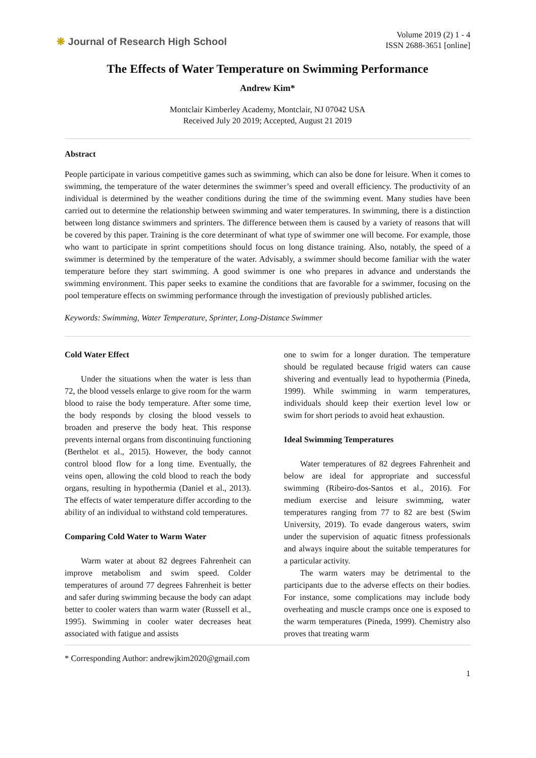❋ Journal of Research High School
Volume 2019 (2) 1 - 4
ISSN 2688-3651 [online]
The Effects of Water Temperature on Swimming Performance
Andrew Kim*
Montclair Kimberley Academy, Montclair, NJ 07042 USA
Received July 20 2019; Accepted, August 21 2019
Abstract
People participate in various competitive games such as swimming, which can also be done for leisure. When it comes to swimming, the temperature of the water determines the swimmer’s speed and overall efficiency. The productivity of an individual is determined by the weather conditions during the time of the swimming event. Many studies have been carried out to determine the relationship between swimming and water temperatures. In swimming, there is a distinction between long distance swimmers and sprinters. The difference between them is caused by a variety of reasons that will be covered by this paper. Training is the core determinant of what type of swimmer one will become. For example, those who want to participate in sprint competitions should focus on long distance training. Also, notably, the speed of a swimmer is determined by the temperature of the water. Advisably, a swimmer should become familiar with the water temperature before they start swimming. A good swimmer is one who prepares in advance and understands the swimming environment. This paper seeks to examine the conditions that are favorable for a swimmer, focusing on the pool temperature effects on swimming performance through the investigation of previously published articles.
Keywords: Swimming, Water Temperature, Sprinter, Long-Distance Swimmer
Cold Water Effect
Under the situations when the water is less than 72, the blood vessels enlarge to give room for the warm blood to raise the body temperature. After some time, the body responds by closing the blood vessels to broaden and preserve the body heat. This response prevents internal organs from discontinuing functioning (Berthelot et al., 2015). However, the body cannot control blood flow for a long time. Eventually, the veins open, allowing the cold blood to reach the body organs, resulting in hypothermia (Daniel et al., 2013). The effects of water temperature differ according to the ability of an individual to withstand cold temperatures.
Comparing Cold Water to Warm Water
Warm water at about 82 degrees Fahrenheit can improve metabolism and swim speed. Colder temperatures of around 77 degrees Fahrenheit is better and safer during swimming because the body can adapt better to cooler waters than warm water (Russell et al., 1995). Swimming in cooler water decreases heat associated with fatigue and assists
one to swim for a longer duration. The temperature should be regulated because frigid waters can cause shivering and eventually lead to hypothermia (Pineda, 1999). While swimming in warm temperatures, individuals should keep their exertion level low or swim for short periods to avoid heat exhaustion.
Ideal Swimming Temperatures
Water temperatures of 82 degrees Fahrenheit and below are ideal for appropriate and successful swimming (Ribeiro-dos-Santos et al., 2016). For medium exercise and leisure swimming, water temperatures ranging from 77 to 82 are best (Swim University, 2019). To evade dangerous waters, swim under the supervision of aquatic fitness professionals and always inquire about the suitable temperatures for a particular activity.
The warm waters may be detrimental to the participants due to the adverse effects on their bodies. For instance, some complications may include body overheating and muscle cramps once one is exposed to the warm temperatures (Pineda, 1999). Chemistry also proves that treating warm
* Corresponding Author: andrewjkim2020@gmail.com
1